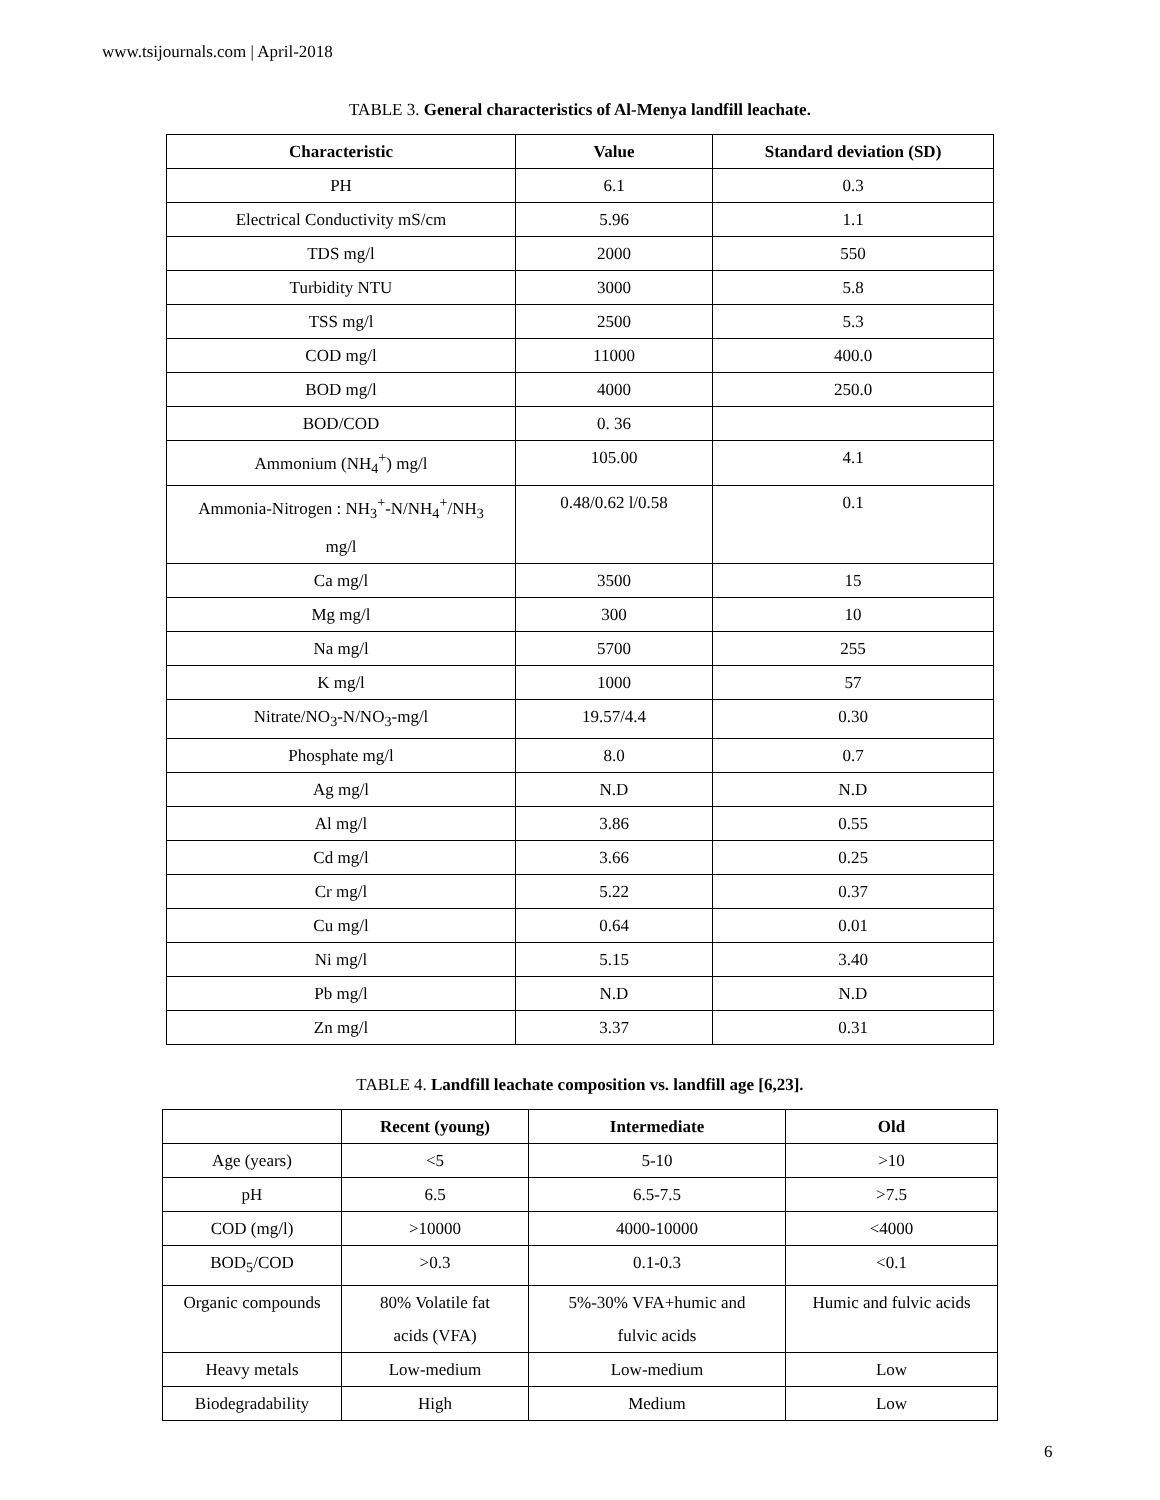www.tsijournals.com | April-2018
TABLE 3. General characteristics of Al-Menya landfill leachate.
| Characteristic | Value | Standard deviation (SD) |
| --- | --- | --- |
| PH | 6.1 | 0.3 |
| Electrical Conductivity mS/cm | 5.96 | 1.1 |
| TDS mg/l | 2000 | 550 |
| Turbidity NTU | 3000 | 5.8 |
| TSS mg/l | 2500 | 5.3 |
| COD mg/l | 11000 | 400.0 |
| BOD mg/l | 4000 | 250.0 |
| BOD/COD | 0. 36 | |
| Ammonium (NH<sub>4</sub><sup>+</sup>) mg/l | 105.00 | 4.1 |
| Ammonia-Nitrogen : NH<sub>3</sub><sup>+</sup>-N/NH<sub>4</sub><sup>+</sup>/NH<sub>3</sub> mg/l | 0.48/0.62 l/0.58 | 0.1 |
| Ca mg/l | 3500 | 15 |
| Mg mg/l | 300 | 10 |
| Na mg/l | 5700 | 255 |
| K mg/l | 1000 | 57 |
| Nitrate/NO<sub>3</sub>-N/NO<sub>3</sub>-mg/l | 19.57/4.4 | 0.30 |
| Phosphate mg/l | 8.0 | 0.7 |
| Ag mg/l | N.D | N.D |
| Al mg/l | 3.86 | 0.55 |
| Cd mg/l | 3.66 | 0.25 |
| Cr mg/l | 5.22 | 0.37 |
| Cu mg/l | 0.64 | 0.01 |
| Ni mg/l | 5.15 | 3.40 |
| Pb mg/l | N.D | N.D |
| Zn mg/l | 3.37 | 0.31 |
TABLE 4. Landfill leachate composition vs. landfill age [6,23].
| | Recent (young) | Intermediate | Old |
| --- | --- | --- | --- |
| Age (years) | <5 | 5-10 | >10 |
| pH | 6.5 | 6.5-7.5 | >7.5 |
| COD (mg/l) | >10000 | 4000-10000 | <4000 |
| BOD<sub>5</sub>/COD | >0.3 | 0.1-0.3 | <0.1 |
| Organic compounds | 80% Volatile fat acids (VFA) | 5%-30% VFA+humic and fulvic acids | Humic and fulvic acids |
| Heavy metals | Low-medium | Low-medium | Low |
| Biodegradability | High | Medium | Low |
6